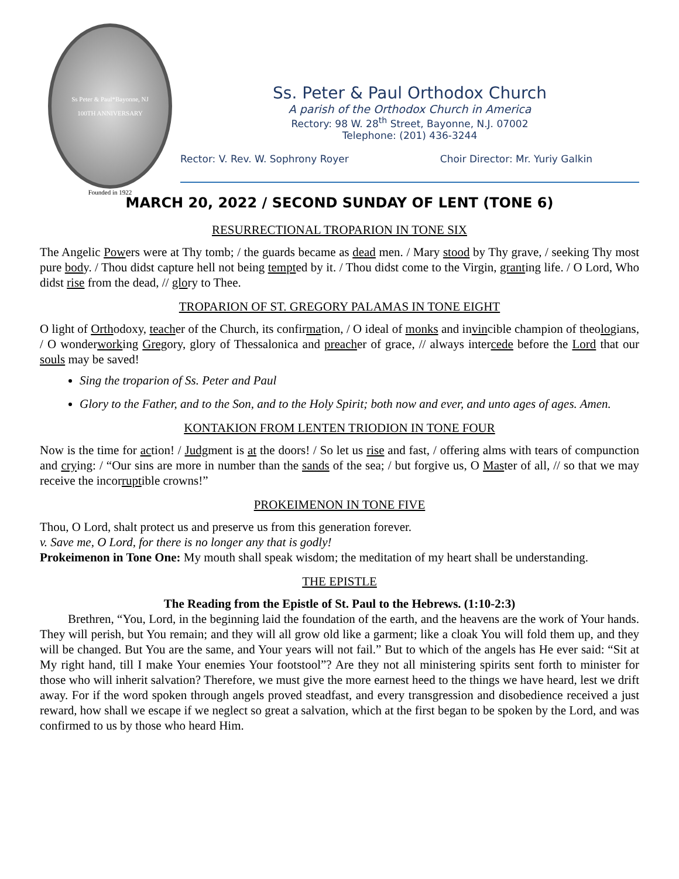Ss Peter & Paul*Bayonne, NJ
100TH ANNIVERSARY
Founded in 1922
Ss. Peter & Paul Orthodox Church
A parish of the Orthodox Church in America
Rectory: 98 W. 28<sup>th</sup> Street, Bayonne, N.J. 07002
Telephone: (201) 436-3244
Rector: V. Rev. W. Sophrony Royer Choir Director: Mr. Yuriy Galkin
MARCH 20, 2022 / SECOND SUNDAY OF LENT (TONE 6)
RESURRECTIONAL TROPARION IN TONE SIX
The Angelic Powers were at Thy tomb; / the guards became as dead men. / Mary stood by Thy grave, / seeking Thy most pure body. / Thou didst capture hell not being tempted by it. / Thou didst come to the Virgin, granting life. / O Lord, Who didst rise from the dead, // glory to Thee.
TROPARION OF ST. GREGORY PALAMAS IN TONE EIGHT
O light of Orthodoxy, teacher of the Church, its confirmation, / O ideal of monks and invincible champion of theologians, / O wonderworking Gregory, glory of Thessalonica and preacher of grace, // always intercede before the Lord that our souls may be saved!
Sing the troparion of Ss. Peter and Paul
Glory to the Father, and to the Son, and to the Holy Spirit; both now and ever, and unto ages of ages. Amen.
KONTAKION FROM LENTEN TRIODION IN TONE FOUR
Now is the time for action! / Judgment is at the doors! / So let us rise and fast, / offering alms with tears of compunction and crying: / “Our sins are more in number than the sands of the sea; / but forgive us, O Master of all, // so that we may receive the incorruptible crowns!”
PROKEIMENON IN TONE FIVE
Thou, O Lord, shalt protect us and preserve us from this generation forever.
v. Save me, O Lord, for there is no longer any that is godly!
Prokeimenon in Tone One: My mouth shall speak wisdom; the meditation of my heart shall be understanding.
THE EPISTLE
The Reading from the Epistle of St. Paul to the Hebrews. (1:10-2:3)
Brethren, “You, Lord, in the beginning laid the foundation of the earth, and the heavens are the work of Your hands. They will perish, but You remain; and they will all grow old like a garment; like a cloak You will fold them up, and they will be changed. But You are the same, and Your years will not fail.” But to which of the angels has He ever said: “Sit at My right hand, till I make Your enemies Your footstool”? Are they not all ministering spirits sent forth to minister for those who will inherit salvation? Therefore, we must give the more earnest heed to the things we have heard, lest we drift away. For if the word spoken through angels proved steadfast, and every transgression and disobedience received a just reward, how shall we escape if we neglect so great a salvation, which at the first began to be spoken by the Lord, and was confirmed to us by those who heard Him.